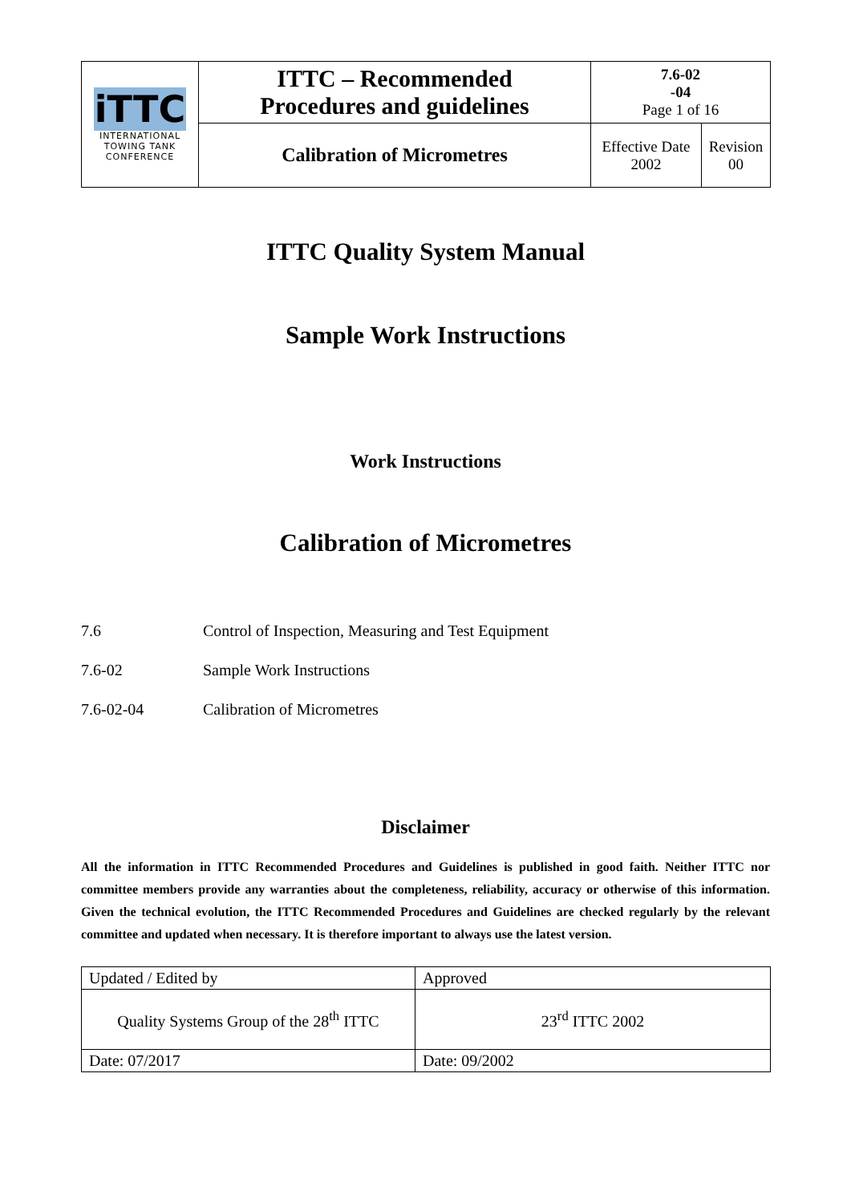| iTTC INTERNATIONAL TOWING TANK CONFERENCE | ITTC – Recommended Procedures and guidelines | 7.6-02 -04 Page 1 of 16 | |
| | Calibration of Micrometres | Effective Date 2002 | Revision 00 |
ITTC Quality System Manual
Sample Work Instructions
Work Instructions
Calibration of Micrometres
7.6 Control of Inspection, Measuring and Test Equipment
7.6-02 Sample Work Instructions
7.6-02-04 Calibration of Micrometres
Disclaimer
All the information in ITTC Recommended Procedures and Guidelines is published in good faith. Neither ITTC nor committee members provide any warranties about the completeness, reliability, accuracy or otherwise of this information. Given the technical evolution, the ITTC Recommended Procedures and Guidelines are checked regularly by the relevant committee and updated when necessary. It is therefore important to always use the latest version.
| Updated / Edited by | Approved |
| Quality Systems Group of the 28<sup>th</sup> ITTC | 23<sup>rd</sup> ITTC 2002 |
| Date: 07/2017 | Date: 09/2002 |